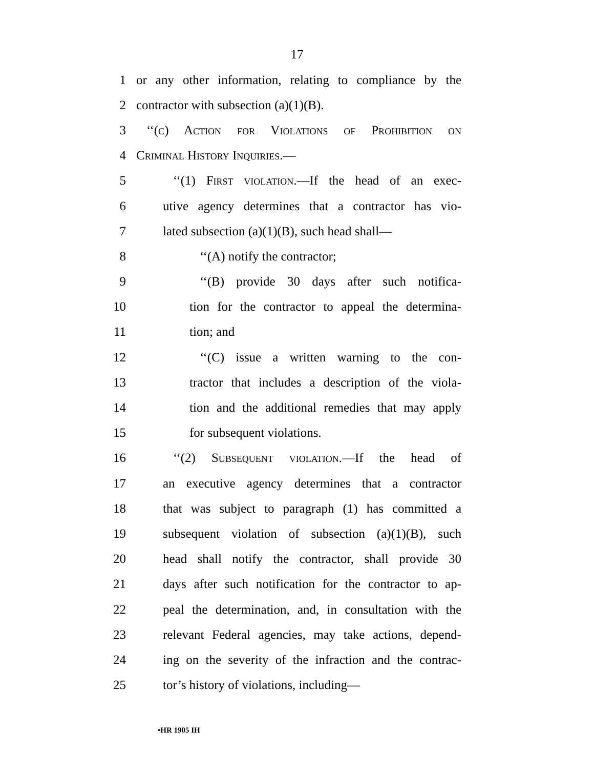17
1 or any other information, relating to compliance by the
2 contractor with subsection (a)(1)(B).
3 ‘‘(c) Action for Violations of Prohibition on
4 Criminal History Inquiries.—
5 ‘‘(1) First violation.—If the head of an exec-
6 utive agency determines that a contractor has vio-
7 lated subsection (a)(1)(B), such head shall—
8 ‘‘(A) notify the contractor;
9 ‘‘(B) provide 30 days after such notifica-
10 tion for the contractor to appeal the determina-
11 tion; and
12 ‘‘(C) issue a written warning to the con-
13 tractor that includes a description of the viola-
14 tion and the additional remedies that may apply
15 for subsequent violations.
16 ‘‘(2) Subsequent violation.—If the head of
17 an executive agency determines that a contractor
18 that was subject to paragraph (1) has committed a
19 subsequent violation of subsection (a)(1)(B), such
20 head shall notify the contractor, shall provide 30
21 days after such notification for the contractor to ap-
22 peal the determination, and, in consultation with the
23 relevant Federal agencies, may take actions, depend-
24 ing on the severity of the infraction and the contrac-
25 tor’s history of violations, including—
•HR 1905 IH